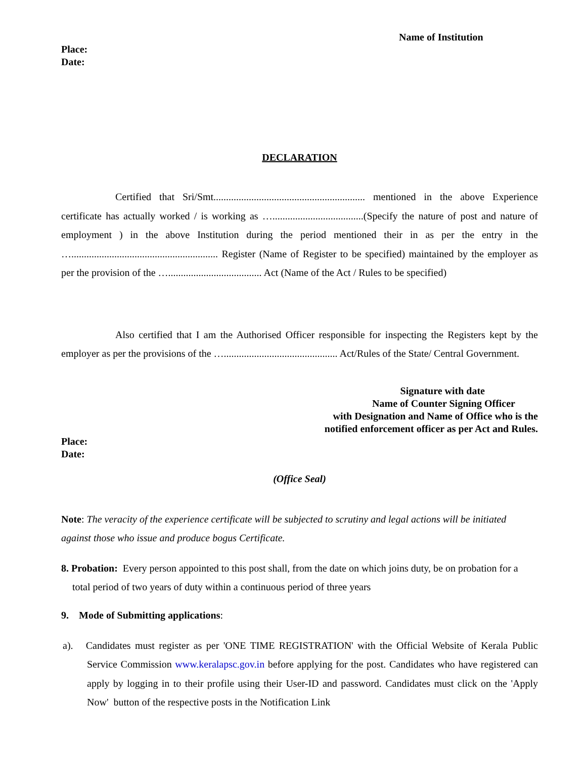Name of Institution
Place:
Date:
DECLARATION
Certified that Sri/Smt............................................................ mentioned in the above Experience certificate has actually worked / is working as …....................................(Specify the nature of post and nature of employment ) in the above Institution during the period mentioned their in as per the entry in the ….......................................................... Register (Name of Register to be specified) maintained by the employer as per the provision of the …..................................... Act (Name of the Act / Rules to be specified)
Also certified that I am the Authorised Officer responsible for inspecting the Registers kept by the employer as per the provisions of the …............................................. Act/Rules of the State/ Central Government.
Signature with date
Name of Counter Signing Officer
with Designation and Name of Office who is the
notified enforcement officer as per Act and Rules.
Place:
Date:
(Office Seal)
Note: The veracity of the experience certificate will be subjected to scrutiny and legal actions will be initiated against those who issue and produce bogus Certificate.
8. Probation: Every person appointed to this post shall, from the date on which joins duty, be on probation for a total period of two years of duty within a continuous period of three years
9. Mode of Submitting applications:
a). Candidates must register as per 'ONE TIME REGISTRATION' with the Official Website of Kerala Public Service Commission www.keralapsc.gov.in before applying for the post. Candidates who have registered can apply by logging in to their profile using their User-ID and password. Candidates must click on the 'Apply Now' button of the respective posts in the Notification Link